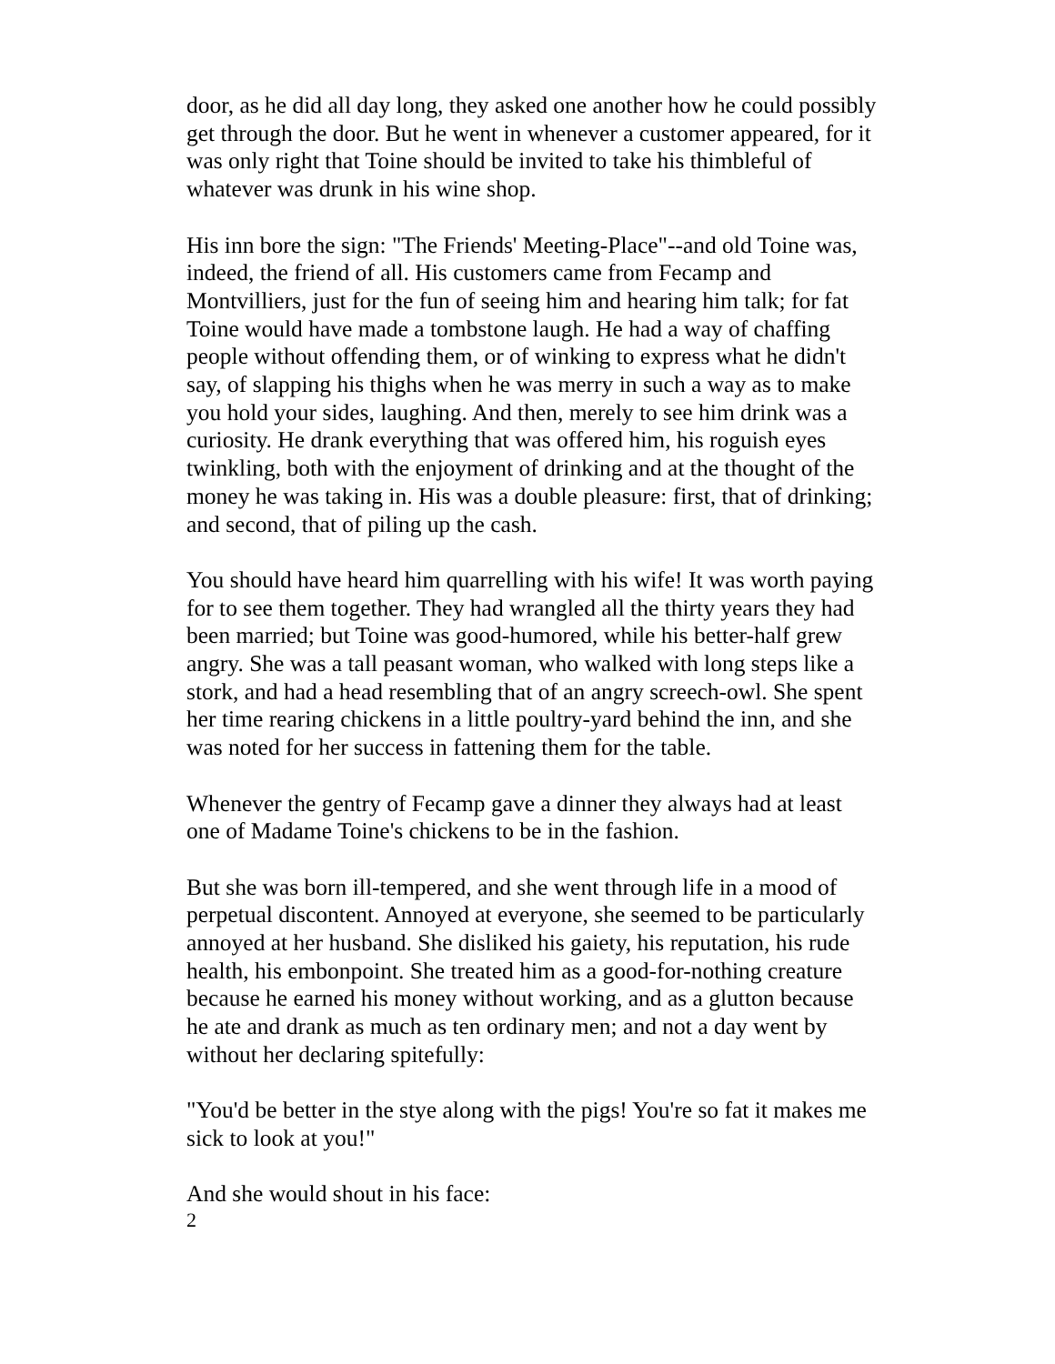door, as he did all day long, they asked one another how he could possibly get through the door. But he went in whenever a customer appeared, for it was only right that Toine should be invited to take his thimbleful of whatever was drunk in his wine shop.
His inn bore the sign: "The Friends' Meeting-Place"--and old Toine was, indeed, the friend of all. His customers came from Fecamp and Montvilliers, just for the fun of seeing him and hearing him talk; for fat Toine would have made a tombstone laugh. He had a way of chaffing people without offending them, or of winking to express what he didn't say, of slapping his thighs when he was merry in such a way as to make you hold your sides, laughing. And then, merely to see him drink was a curiosity. He drank everything that was offered him, his roguish eyes twinkling, both with the enjoyment of drinking and at the thought of the money he was taking in. His was a double pleasure: first, that of drinking; and second, that of piling up the cash.
You should have heard him quarrelling with his wife! It was worth paying for to see them together. They had wrangled all the thirty years they had been married; but Toine was good-humored, while his better-half grew angry. She was a tall peasant woman, who walked with long steps like a stork, and had a head resembling that of an angry screech-owl. She spent her time rearing chickens in a little poultry-yard behind the inn, and she was noted for her success in fattening them for the table.
Whenever the gentry of Fecamp gave a dinner they always had at least one of Madame Toine's chickens to be in the fashion.
But she was born ill-tempered, and she went through life in a mood of perpetual discontent. Annoyed at everyone, she seemed to be particularly annoyed at her husband. She disliked his gaiety, his reputation, his rude health, his embonpoint. She treated him as a good-for-nothing creature because he earned his money without working, and as a glutton because he ate and drank as much as ten ordinary men; and not a day went by without her declaring spitefully:
"You'd be better in the stye along with the pigs! You're so fat it makes me sick to look at you!"
And she would shout in his face:
2